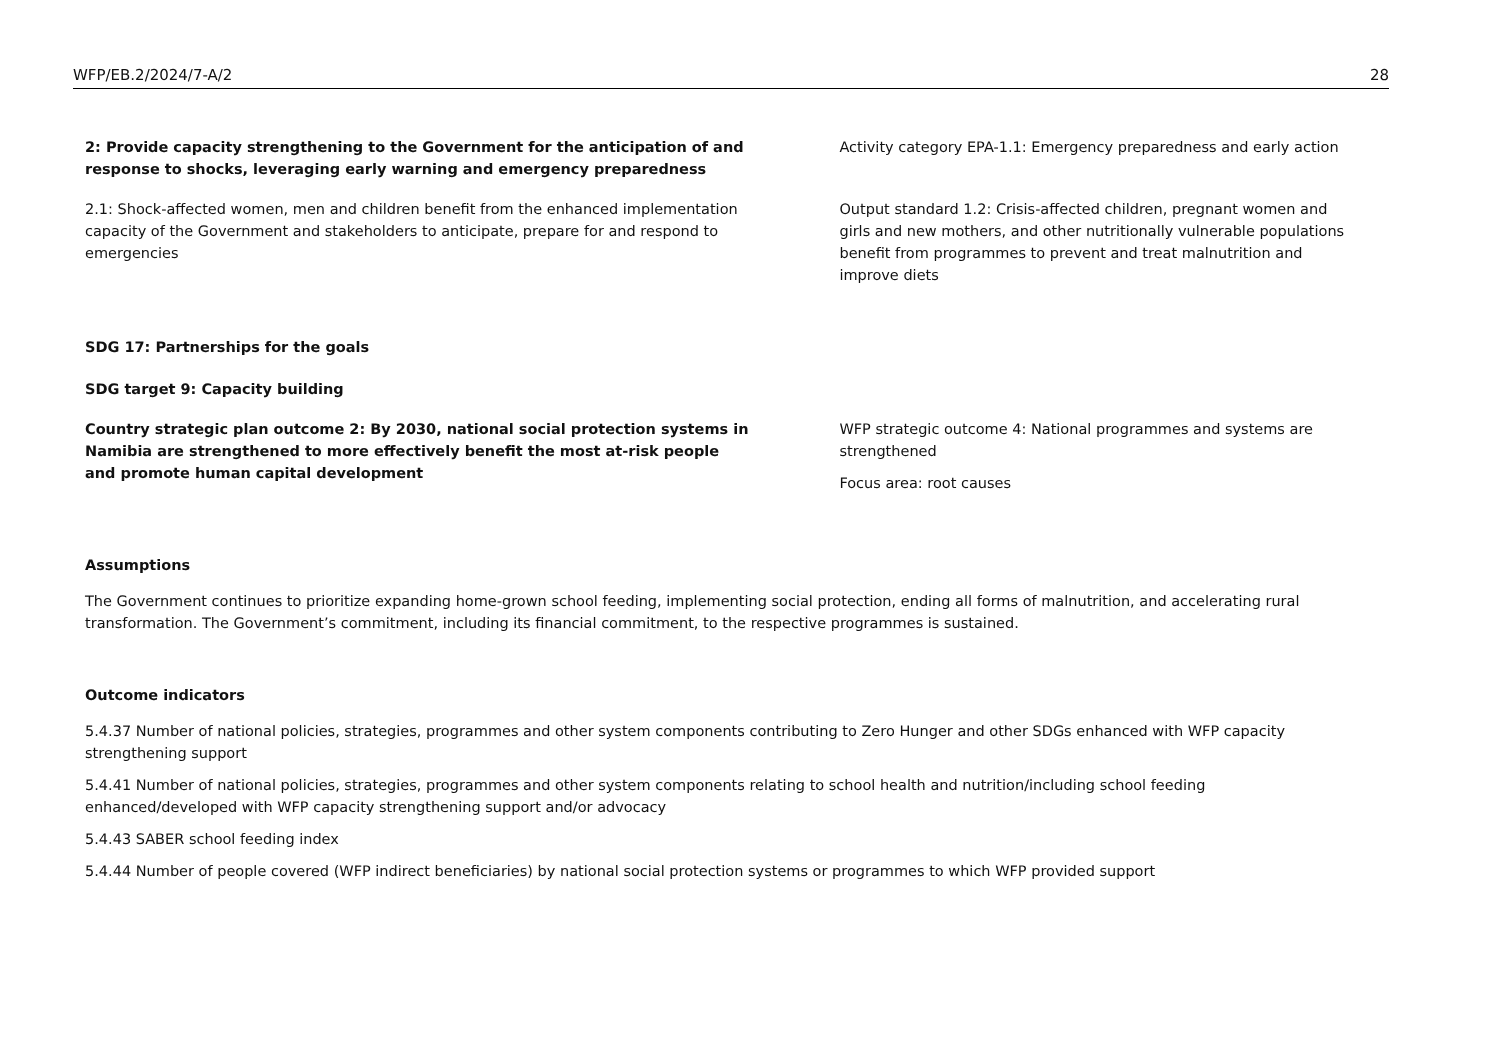WFP/EB.2/2024/7-A/2 28
2: Provide capacity strengthening to the Government for the anticipation of and response to shocks, leveraging early warning and emergency preparedness
Activity category EPA-1.1: Emergency preparedness and early action
2.1: Shock-affected women, men and children benefit from the enhanced implementation capacity of the Government and stakeholders to anticipate, prepare for and respond to emergencies
Output standard 1.2: Crisis-affected children, pregnant women and girls and new mothers, and other nutritionally vulnerable populations benefit from programmes to prevent and treat malnutrition and improve diets
SDG 17: Partnerships for the goals
SDG target 9: Capacity building
Country strategic plan outcome 2: By 2030, national social protection systems in Namibia are strengthened to more effectively benefit the most at-risk people and promote human capital development
WFP strategic outcome 4: National programmes and systems are strengthened
Focus area: root causes
Assumptions
The Government continues to prioritize expanding home-grown school feeding, implementing social protection, ending all forms of malnutrition, and accelerating rural transformation. The Government’s commitment, including its financial commitment, to the respective programmes is sustained.
Outcome indicators
5.4.37 Number of national policies, strategies, programmes and other system components contributing to Zero Hunger and other SDGs enhanced with WFP capacity strengthening support
5.4.41 Number of national policies, strategies, programmes and other system components relating to school health and nutrition/including school feeding enhanced/developed with WFP capacity strengthening support and/or advocacy
5.4.43 SABER school feeding index
5.4.44 Number of people covered (WFP indirect beneficiaries) by national social protection systems or programmes to which WFP provided support